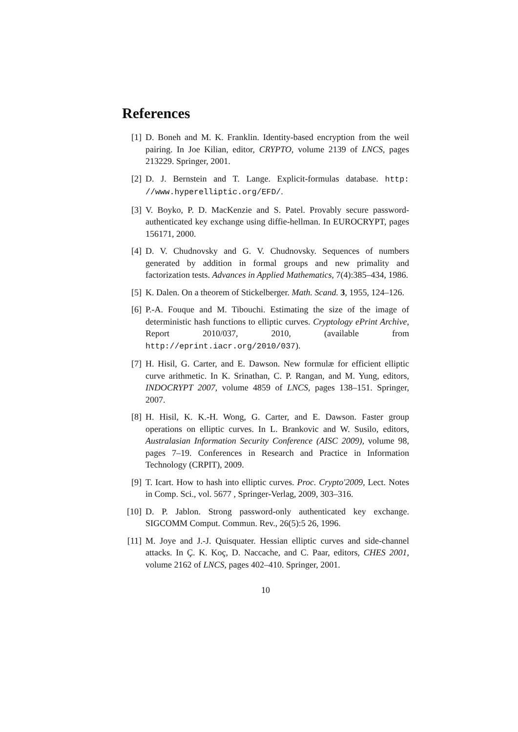References
[1] D. Boneh and M. K. Franklin. Identity-based encryption from the weil pairing. In Joe Kilian, editor, CRYPTO, volume 2139 of LNCS, pages 213229. Springer, 2001.
[2] D. J. Bernstein and T. Lange. Explicit-formulas database. http: //www.hyperelliptic.org/EFD/.
[3] V. Boyko, P. D. MacKenzie and S. Patel. Provably secure password-authenticated key exchange using diffie-hellman. In EUROCRYPT, pages 156171, 2000.
[4] D. V. Chudnovsky and G. V. Chudnovsky. Sequences of numbers generated by addition in formal groups and new primality and factorization tests. Advances in Applied Mathematics, 7(4):385–434, 1986.
[5] K. Dalen. On a theorem of Stickelberger. Math. Scand. 3, 1955, 124–126.
[6] P.-A. Fouque and M. Tibouchi. Estimating the size of the image of deterministic hash functions to elliptic curves. Cryptology ePrint Archive, Report 2010/037, 2010, (available from http://eprint.iacr.org/2010/037).
[7] H. Hisil, G. Carter, and E. Dawson. New formulæ for efficient elliptic curve arithmetic. In K. Srinathan, C. P. Rangan, and M. Yung, editors, INDOCRYPT 2007, volume 4859 of LNCS, pages 138–151. Springer, 2007.
[8] H. Hisil, K. K.-H. Wong, G. Carter, and E. Dawson. Faster group operations on elliptic curves. In L. Brankovic and W. Susilo, editors, Australasian Information Security Conference (AISC 2009), volume 98, pages 7–19. Conferences in Research and Practice in Information Technology (CRPIT), 2009.
[9] T. Icart. How to hash into elliptic curves. Proc. Crypto'2009, Lect. Notes in Comp. Sci., vol. 5677 , Springer-Verlag, 2009, 303–316.
[10] D. P. Jablon. Strong password-only authenticated key exchange. SIGCOMM Comput. Commun. Rev., 26(5):5 26, 1996.
[11] M. Joye and J.-J. Quisquater. Hessian elliptic curves and side-channel attacks. In Ç. K. Koç, D. Naccache, and C. Paar, editors, CHES 2001, volume 2162 of LNCS, pages 402–410. Springer, 2001.
10